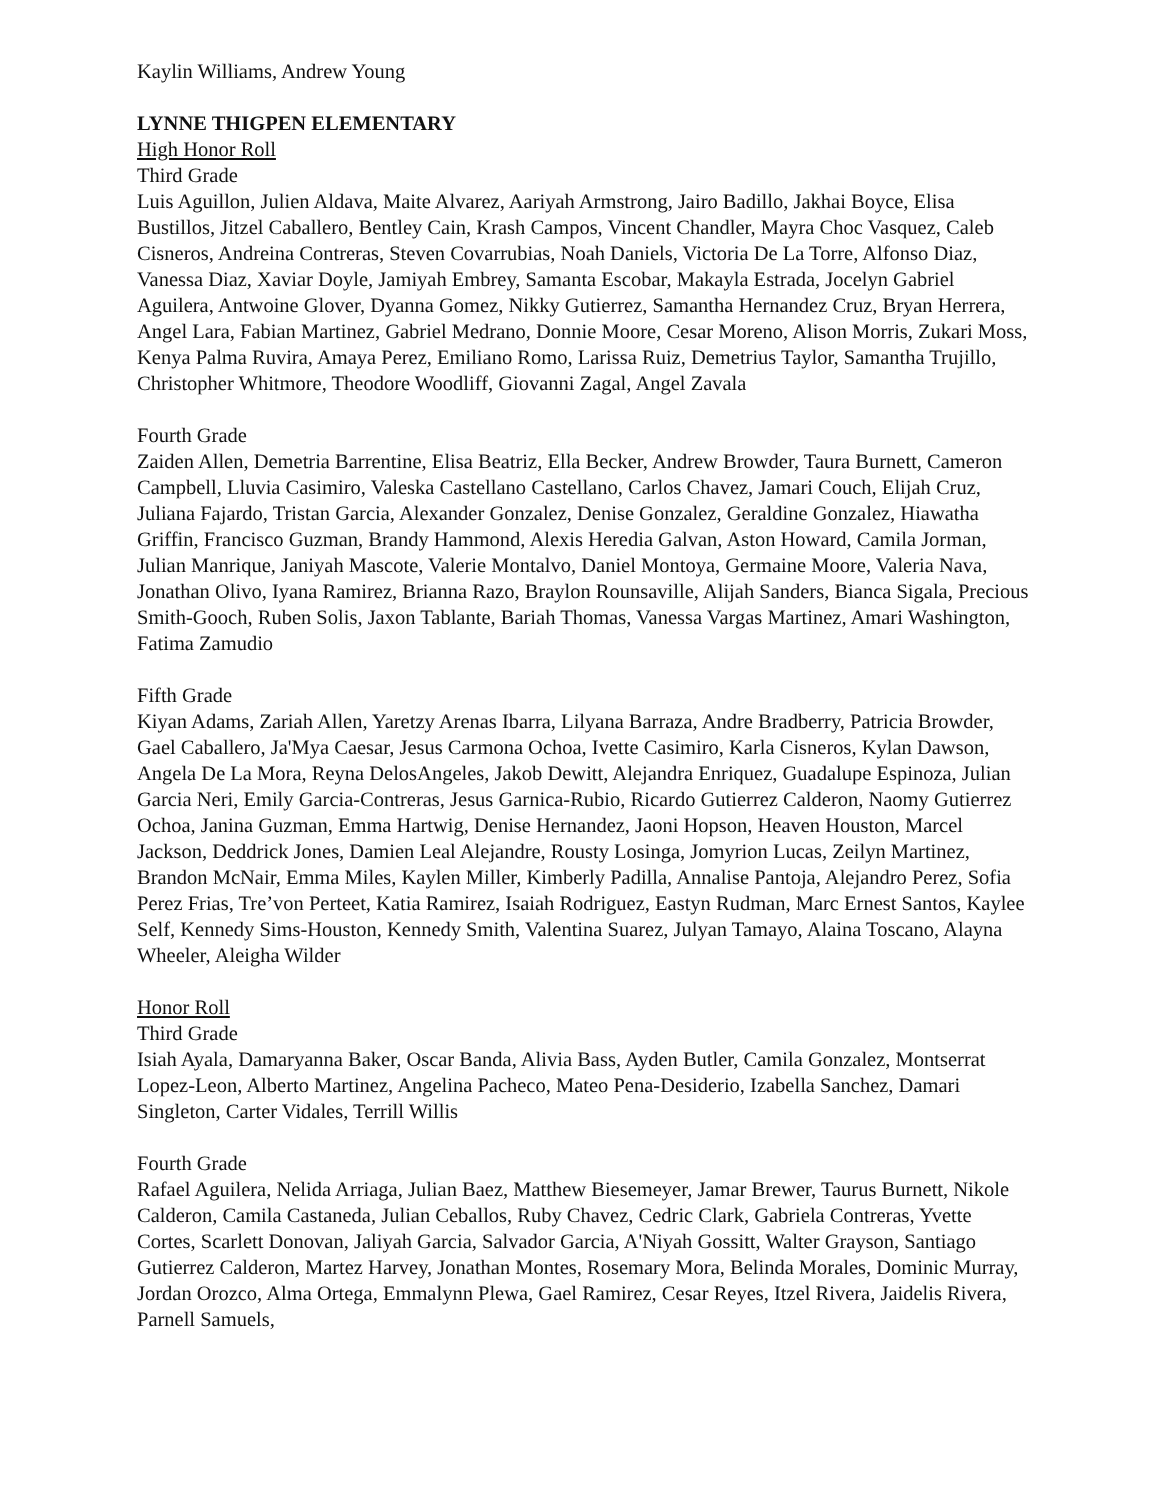Kaylin Williams, Andrew Young
LYNNE THIGPEN ELEMENTARY
High Honor Roll
Third Grade
Luis Aguillon, Julien Aldava, Maite Alvarez, Aariyah Armstrong, Jairo Badillo, Jakhai Boyce, Elisa Bustillos, Jitzel Caballero, Bentley Cain, Krash Campos, Vincent Chandler, Mayra Choc Vasquez, Caleb Cisneros, Andreina Contreras, Steven Covarrubias, Noah Daniels, Victoria De La Torre, Alfonso Diaz, Vanessa Diaz, Xaviar Doyle, Jamiyah Embrey, Samanta Escobar, Makayla Estrada, Jocelyn Gabriel Aguilera, Antwoine Glover, Dyanna Gomez, Nikky Gutierrez, Samantha Hernandez Cruz, Bryan Herrera, Angel Lara, Fabian Martinez, Gabriel Medrano, Donnie Moore, Cesar Moreno, Alison Morris, Zukari Moss, Kenya Palma Ruvira, Amaya Perez, Emiliano Romo, Larissa Ruiz, Demetrius Taylor, Samantha Trujillo, Christopher Whitmore, Theodore Woodliff, Giovanni Zagal, Angel Zavala
Fourth Grade
Zaiden Allen, Demetria Barrentine, Elisa Beatriz, Ella Becker, Andrew Browder, Taura Burnett, Cameron Campbell, Lluvia Casimiro, Valeska Castellano Castellano, Carlos Chavez, Jamari Couch, Elijah Cruz, Juliana Fajardo, Tristan Garcia, Alexander Gonzalez, Denise Gonzalez, Geraldine Gonzalez, Hiawatha Griffin, Francisco Guzman, Brandy Hammond, Alexis Heredia Galvan, Aston Howard, Camila Jorman, Julian Manrique, Janiyah Mascote, Valerie Montalvo, Daniel Montoya, Germaine Moore, Valeria Nava, Jonathan Olivo, Iyana Ramirez, Brianna Razo, Braylon Rounsaville, Alijah Sanders, Bianca Sigala, Precious Smith-Gooch, Ruben Solis, Jaxon Tablante, Bariah Thomas, Vanessa Vargas Martinez, Amari Washington, Fatima Zamudio
Fifth Grade
Kiyan Adams, Zariah Allen, Yaretzy Arenas Ibarra, Lilyana Barraza, Andre Bradberry, Patricia Browder, Gael Caballero, Ja'Mya Caesar, Jesus Carmona Ochoa, Ivette Casimiro, Karla Cisneros, Kylan Dawson, Angela De La Mora, Reyna DelosAngeles, Jakob Dewitt, Alejandra Enriquez, Guadalupe Espinoza, Julian Garcia Neri, Emily Garcia-Contreras, Jesus Garnica-Rubio, Ricardo Gutierrez Calderon, Naomy Gutierrez Ochoa, Janina Guzman, Emma Hartwig, Denise Hernandez, Jaoni Hopson, Heaven Houston, Marcel Jackson, Deddrick Jones, Damien Leal Alejandre, Rousty Losinga, Jomyrion Lucas, Zeilyn Martinez, Brandon McNair, Emma Miles, Kaylen Miller, Kimberly Padilla, Annalise Pantoja, Alejandro Perez, Sofia Perez Frias, Tre’von Perteet, Katia Ramirez, Isaiah Rodriguez, Eastyn Rudman, Marc Ernest Santos, Kaylee Self, Kennedy Sims-Houston, Kennedy Smith, Valentina Suarez, Julyan Tamayo, Alaina Toscano, Alayna Wheeler, Aleigha Wilder
Honor Roll
Third Grade
Isiah Ayala, Damaryanna Baker, Oscar Banda, Alivia Bass, Ayden Butler, Camila Gonzalez, Montserrat Lopez-Leon, Alberto Martinez, Angelina Pacheco, Mateo Pena-Desiderio, Izabella Sanchez, Damari Singleton, Carter Vidales, Terrill Willis
Fourth Grade
Rafael Aguilera, Nelida Arriaga, Julian Baez, Matthew Biesemeyer, Jamar Brewer, Taurus Burnett, Nikole Calderon, Camila Castaneda, Julian Ceballos, Ruby Chavez, Cedric Clark, Gabriela Contreras, Yvette Cortes, Scarlett Donovan, Jaliyah Garcia, Salvador Garcia, A'Niyah Gossitt, Walter Grayson, Santiago Gutierrez Calderon, Martez Harvey, Jonathan Montes, Rosemary Mora, Belinda Morales, Dominic Murray, Jordan Orozco, Alma Ortega, Emmalynn Plewa, Gael Ramirez, Cesar Reyes, Itzel Rivera, Jaidelis Rivera, Parnell Samuels,